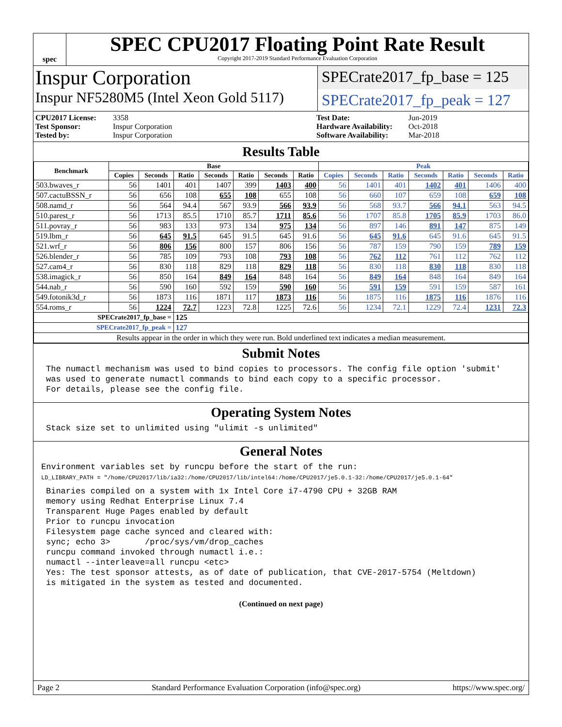spec
SPEC CPU2017 Floating Point Rate Result
Copyright 2017-2019 Standard Performance Evaluation Corporation
Inspur Corporation
SPECrate2017_fp_base = 125
Inspur NF5280M5 (Intel Xeon Gold 5117)
SPECrate2017_fp_peak = 127
CPU2017 License: 3358 Test Date: Jun-2019 Test Sponsor: Inspur Corporation Hardware Availability: Oct-2018 Tested by: Inspur Corporation Software Availability: Mar-2018
Results Table
| Benchmark | Base | | | | | | | Peak | | | | | | |
| --- | --- | --- | --- | --- | --- | --- | --- | --- | --- | --- | --- | --- | --- | --- |
| | Copies | Seconds | Ratio | Seconds | Ratio | Seconds | Ratio | Copies | Seconds | Ratio | Seconds | Ratio | Seconds | Ratio |
| 503.bwaves_r | 56 | 1401 | 401 | 1407 | 399 | 1403 | 400 | 56 | 1401 | 401 | 1402 | 401 | 1406 | 400 |
| 507.cactuBSSN_r | 56 | 656 | 108 | 655 | 108 | 655 | 108 | 56 | 660 | 107 | 659 | 108 | 659 | 108 |
| 508.namd_r | 56 | 564 | 94.4 | 567 | 93.9 | 566 | 93.9 | 56 | 568 | 93.7 | 566 | 94.1 | 563 | 94.5 |
| 510.parest_r | 56 | 1713 | 85.5 | 1710 | 85.7 | 1711 | 85.6 | 56 | 1707 | 85.8 | 1705 | 85.9 | 1703 | 86.0 |
| 511.povray_r | 56 | 983 | 133 | 973 | 134 | 975 | 134 | 56 | 897 | 146 | 891 | 147 | 875 | 149 |
| 519.lbm_r | 56 | 645 | 91.5 | 645 | 91.5 | 645 | 91.6 | 56 | 645 | 91.6 | 645 | 91.6 | 645 | 91.5 |
| 521.wrf_r | 56 | 806 | 156 | 800 | 157 | 806 | 156 | 56 | 787 | 159 | 790 | 159 | 789 | 159 |
| 526.blender_r | 56 | 785 | 109 | 793 | 108 | 793 | 108 | 56 | 762 | 112 | 761 | 112 | 762 | 112 |
| 527.cam4_r | 56 | 830 | 118 | 829 | 118 | 829 | 118 | 56 | 830 | 118 | 830 | 118 | 830 | 118 |
| 538.imagick_r | 56 | 850 | 164 | 849 | 164 | 848 | 164 | 56 | 849 | 164 | 848 | 164 | 849 | 164 |
| 544.nab_r | 56 | 590 | 160 | 592 | 159 | 590 | 160 | 56 | 591 | 159 | 591 | 159 | 587 | 161 |
| 549.fotonik3d_r | 56 | 1873 | 116 | 1871 | 117 | 1873 | 116 | 56 | 1875 | 116 | 1875 | 116 | 1876 | 116 |
| 554.roms_r | 56 | 1224 | 72.7 | 1223 | 72.8 | 1225 | 72.6 | 56 | 1234 | 72.1 | 1229 | 72.4 | 1231 | 72.3 |
| SPECrate2017_fp_base = | | | 125 | | | | | | | | | | | |
| SPECrate2017_fp_peak = | | | 127 | | | | | | | | | | | |
| Results appear in the order in which they were run. Bold underlined text indicates a median measurement. | | | | | | | | | | | | | | |
Submit Notes
The numactl mechanism was used to bind copies to processors. The config file option 'submit'
was used to generate numactl commands to bind each copy to a specific processor.
For details, please see the config file.
Operating System Notes
Stack size set to unlimited using "ulimit -s unlimited"
General Notes
Environment variables set by runcpu before the start of the run:
LD_LIBRARY_PATH = "/home/CPU2017/lib/ia32:/home/CPU2017/lib/intel64:/home/CPU2017/je5.0.1-32:/home/CPU2017/je5.0.1-64"
Binaries compiled on a system with 1x Intel Core i7-4790 CPU + 32GB RAM
memory using Redhat Enterprise Linux 7.4
Transparent Huge Pages enabled by default
Prior to runcpu invocation
Filesystem page cache synced and cleared with:
sync; echo 3>       /proc/sys/vm/drop_caches
runcpu command invoked through numactl i.e.:
numactl --interleave=all runcpu <etc>
Yes: The test sponsor attests, as of date of publication, that CVE-2017-5754 (Meltdown)
is mitigated in the system as tested and documented.
(Continued on next page)
Page 2 Standard Performance Evaluation Corporation (info@spec.org) https://www.spec.org/